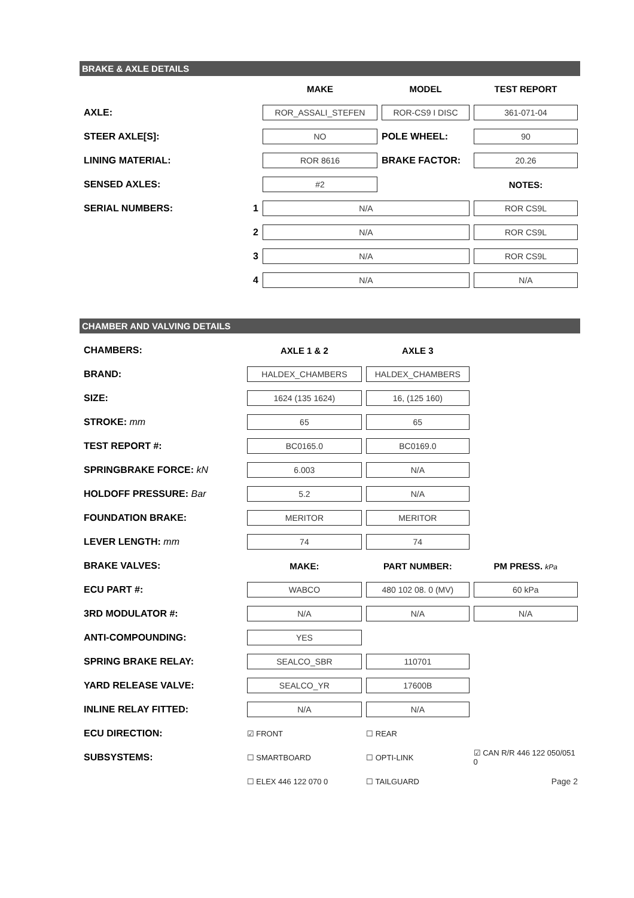BRAKE & AXLE DETAILS
| | | MAKE | MODEL | TEST REPORT |
| AXLE: | | ROR_ASSALI_STEFEN | ROR-CS9 I DISC | 361-071-04 |
| STEER AXLE[S]: | | NO | POLE WHEEL: | 90 |
| LINING MATERIAL: | | ROR 8616 | BRAKE FACTOR: | 20.26 |
| SENSED AXLES: | | #2 | | NOTES: |
| SERIAL NUMBERS: | 1 | N/A | | ROR CS9L |
| | 2 | N/A | | ROR CS9L |
| | 3 | N/A | | ROR CS9L |
| | 4 | N/A | | N/A |
CHAMBER AND VALVING DETAILS
| CHAMBERS: | AXLE 1 & 2 | AXLE 3 | |
| BRAND: | HALDEX_CHAMBERS | HALDEX_CHAMBERS | |
| SIZE: | 1624 (135 1624) | 16, (125 160) | |
| STROKE: mm | 65 | 65 | |
| TEST REPORT #: | BC0165.0 | BC0169.0 | |
| SPRINGBRAKE FORCE: kN | 6.003 | N/A | |
| HOLDOFF PRESSURE: Bar | 5.2 | N/A | |
| FOUNDATION BRAKE: | MERITOR | MERITOR | |
| LEVER LENGTH: mm | 74 | 74 | |
| BRAKE VALVES: | MAKE: | PART NUMBER: | PM PRESS. kPa |
| ECU PART #: | WABCO | 480 102 08. 0 (MV) | 60 kPa |
| 3RD MODULATOR #: | N/A | N/A | N/A |
| ANTI-COMPOUNDING: | YES | | |
| SPRING BRAKE RELAY: | SEALCO_SBR | 110701 | |
| YARD RELEASE VALVE: | SEALCO_YR | 17600B | |
| INLINE RELAY FITTED: | N/A | N/A | |
| ECU DIRECTION: | ☑ FRONT | ☐ REAR | |
| SUBSYSTEMS: | ☐ SMARTBOARD | ☐ OPTI-LINK | ☑ CAN R/R 446 122 050/051 0 |
| | ☐ ELEX 446 122 070 0 | ☐ TAILGUARD | Page 2 |